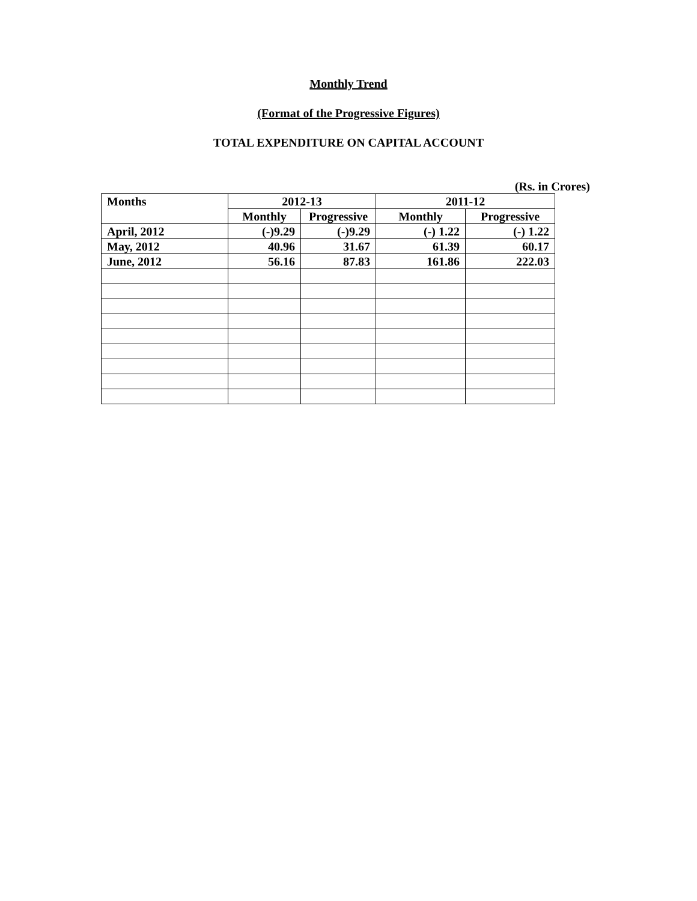Monthly Trend
(Format of the Progressive Figures)
TOTAL EXPENDITURE ON CAPITAL ACCOUNT
(Rs. in Crores)
| Months | 2012-13 | | 2011-12 | |
| --- | --- | --- | --- | --- |
| | Monthly | Progressive | Monthly | Progressive |
| April, 2012 | (-)9.29 | (-)9.29 | (-) 1.22 | (-) 1.22 |
| May, 2012 | 40.96 | 31.67 | 61.39 | 60.17 |
| June, 2012 | 56.16 | 87.83 | 161.86 | 222.03 |